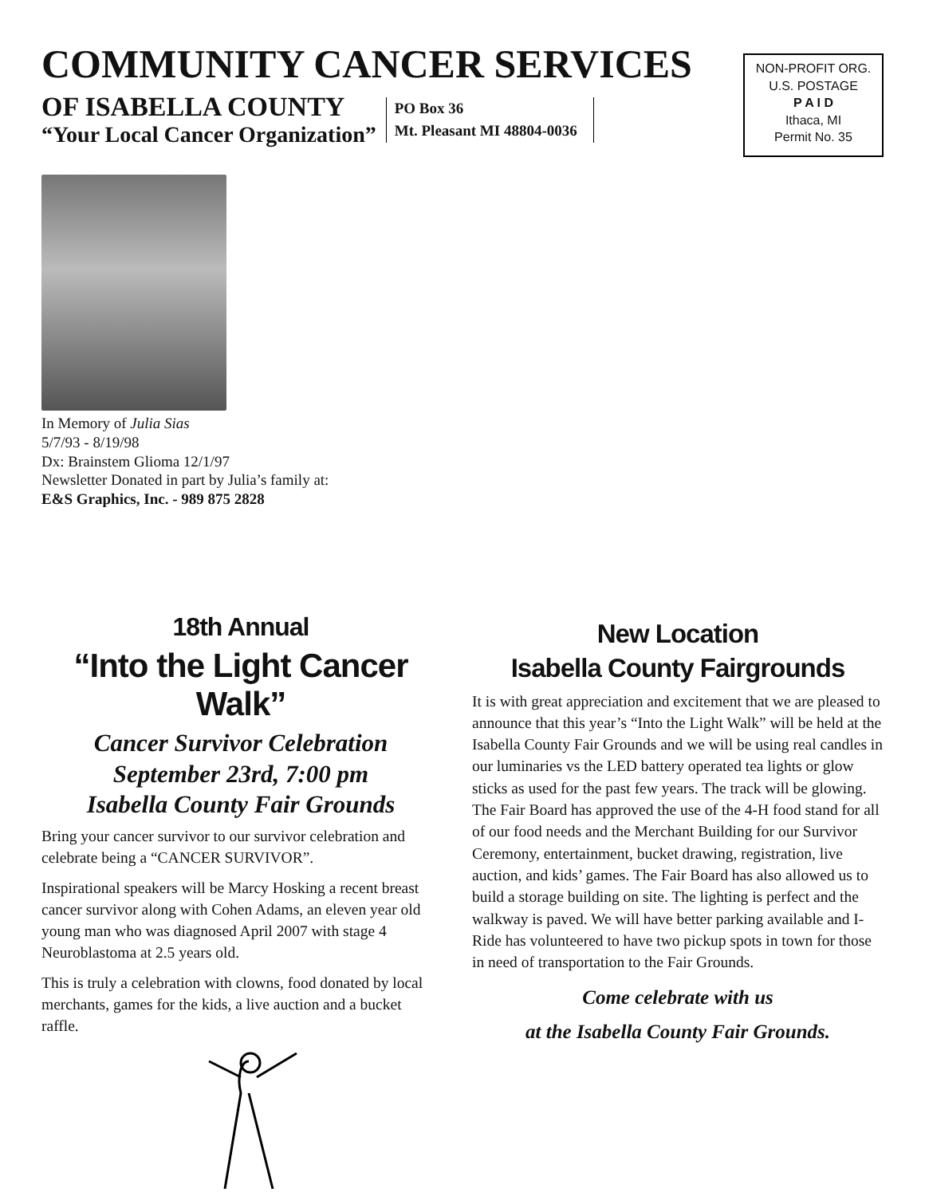COMMUNITY CANCER SERVICES
OF ISABELLA COUNTY
“Your Local Cancer Organization”
PO Box 36
Mt. Pleasant MI 48804-0036
NON-PROFIT ORG.
U.S. POSTAGE
P A I D
Ithaca, MI
Permit No. 35
In Memory of Julia Sias
5/7/93 - 8/19/98
Dx: Brainstem Glioma 12/1/97
Newsletter Donated in part by Julia’s family at:
E&S Graphics, Inc. - 989 875 2828
18th Annual
“Into the Light Cancer Walk”
Cancer Survivor Celebration
September 23rd, 7:00 pm
Isabella County Fair Grounds
Bring your cancer survivor to our survivor celebration and celebrate being a “CANCER SURVIVOR”.
Inspirational speakers will be Marcy Hosking a recent breast cancer survivor along with Cohen Adams, an eleven year old young man who was diagnosed April 2007 with stage 4 Neuroblastoma at 2.5 years old.
This is truly a celebration with clowns, food donated by local merchants, games for the kids, a live auction and a bucket raffle.
New Location
Isabella County Fairgrounds
It is with great appreciation and excitement that we are pleased to announce that this year’s “Into the Light Walk” will be held at the Isabella County Fair Grounds and we will be using real candles in our luminaries vs the LED battery operated tea lights or glow sticks as used for the past few years. The track will be glowing. The Fair Board has approved the use of the 4-H food stand for all of our food needs and the Merchant Building for our Survivor Ceremony, entertainment, bucket drawing, registration, live auction, and kids’ games. The Fair Board has also allowed us to build a storage building on site. The lighting is perfect and the walkway is paved. We will have better parking available and I-Ride has volunteered to have two pickup spots in town for those in need of transportation to the Fair Grounds.
Come celebrate with us
at the Isabella County Fair Grounds.